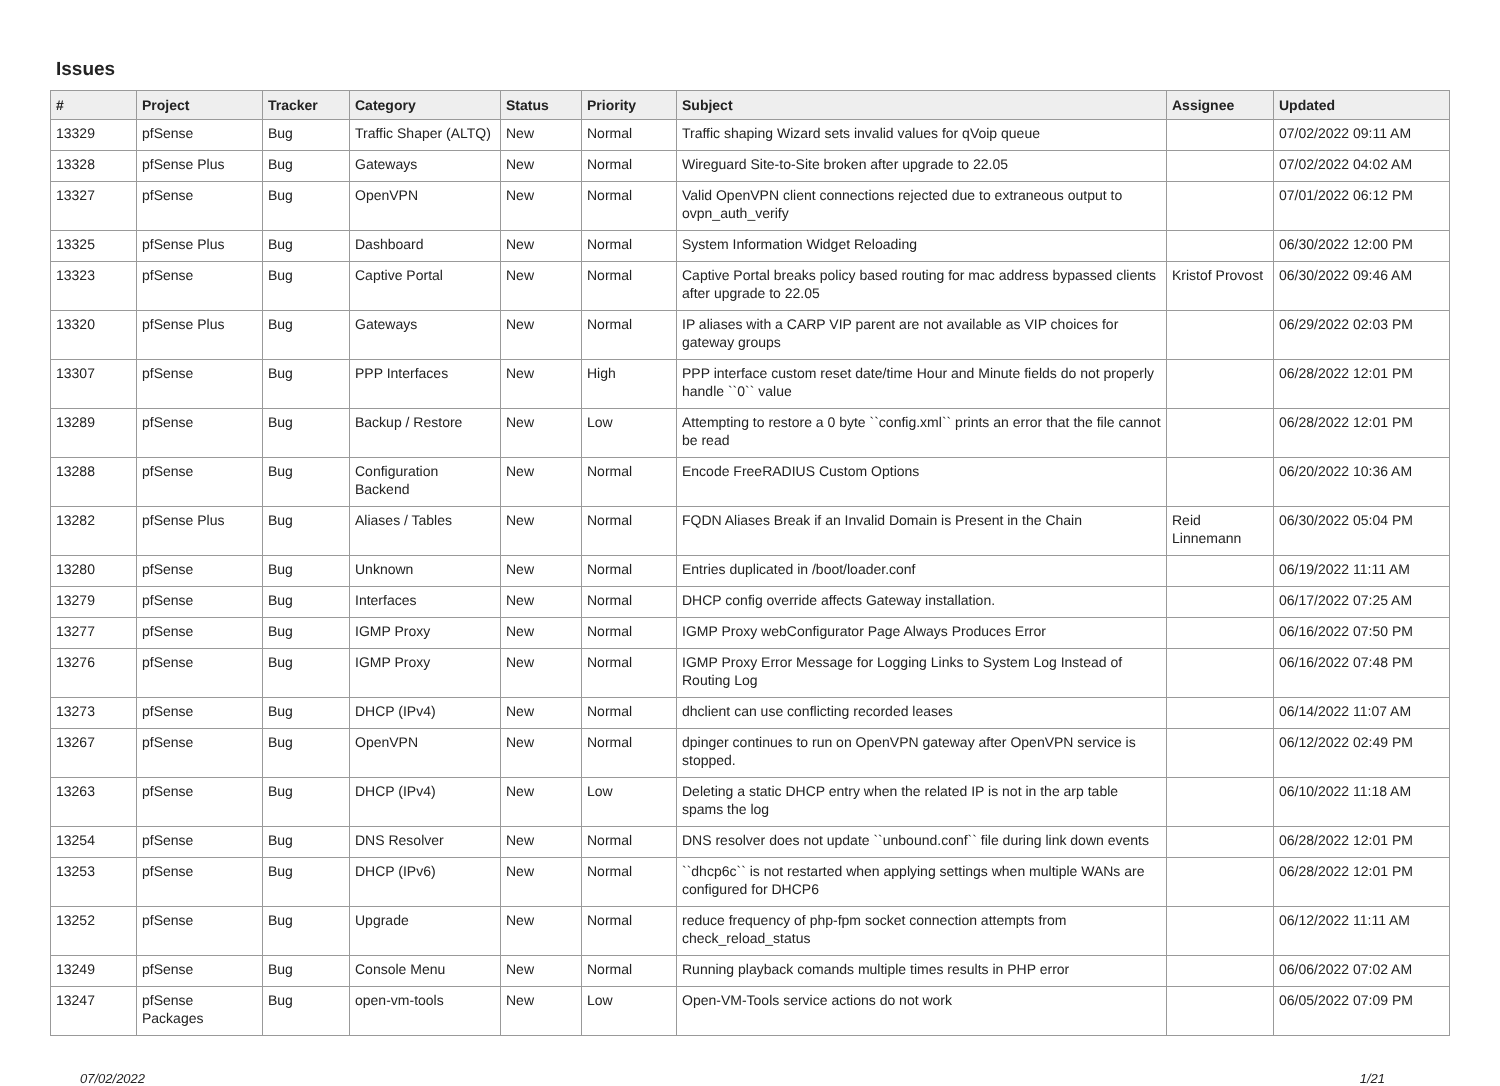Issues
| # | Project | Tracker | Category | Status | Priority | Subject | Assignee | Updated |
| --- | --- | --- | --- | --- | --- | --- | --- | --- |
| 13329 | pfSense | Bug | Traffic Shaper (ALTQ) | New | Normal | Traffic shaping Wizard sets invalid values for qVoip queue | | 07/02/2022 09:11 AM |
| 13328 | pfSense Plus | Bug | Gateways | New | Normal | Wireguard Site-to-Site broken after upgrade to 22.05 | | 07/02/2022 04:02 AM |
| 13327 | pfSense | Bug | OpenVPN | New | Normal | Valid OpenVPN client connections rejected due to extraneous output to ovpn_auth_verify | | 07/01/2022 06:12 PM |
| 13325 | pfSense Plus | Bug | Dashboard | New | Normal | System Information Widget Reloading | | 06/30/2022 12:00 PM |
| 13323 | pfSense | Bug | Captive Portal | New | Normal | Captive Portal breaks policy based routing for mac address bypassed clients after upgrade to 22.05 | Kristof Provost | 06/30/2022 09:46 AM |
| 13320 | pfSense Plus | Bug | Gateways | New | Normal | IP aliases with a CARP VIP parent are not available as VIP choices for gateway groups | | 06/29/2022 02:03 PM |
| 13307 | pfSense | Bug | PPP Interfaces | New | High | PPP interface custom reset date/time Hour and Minute fields do not properly handle ``0`` value | | 06/28/2022 12:01 PM |
| 13289 | pfSense | Bug | Backup / Restore | New | Low | Attempting to restore a 0 byte ``config.xml`` prints an error that the file cannot be read | | 06/28/2022 12:01 PM |
| 13288 | pfSense | Bug | Configuration Backend | New | Normal | Encode FreeRADIUS Custom Options | | 06/20/2022 10:36 AM |
| 13282 | pfSense Plus | Bug | Aliases / Tables | New | Normal | FQDN Aliases Break if an Invalid Domain is Present in the Chain | Reid Linnemann | 06/30/2022 05:04 PM |
| 13280 | pfSense | Bug | Unknown | New | Normal | Entries duplicated in /boot/loader.conf | | 06/19/2022 11:11 AM |
| 13279 | pfSense | Bug | Interfaces | New | Normal | DHCP config override affects Gateway installation. | | 06/17/2022 07:25 AM |
| 13277 | pfSense | Bug | IGMP Proxy | New | Normal | IGMP Proxy webConfigurator Page Always Produces Error | | 06/16/2022 07:50 PM |
| 13276 | pfSense | Bug | IGMP Proxy | New | Normal | IGMP Proxy Error Message for Logging Links to System Log Instead of Routing Log | | 06/16/2022 07:48 PM |
| 13273 | pfSense | Bug | DHCP (IPv4) | New | Normal | dhclient can use conflicting recorded leases | | 06/14/2022 11:07 AM |
| 13267 | pfSense | Bug | OpenVPN | New | Normal | dpinger continues to run on OpenVPN gateway after OpenVPN service is stopped. | | 06/12/2022 02:49 PM |
| 13263 | pfSense | Bug | DHCP (IPv4) | New | Low | Deleting a static DHCP entry when the related IP is not in the arp table spams the log | | 06/10/2022 11:18 AM |
| 13254 | pfSense | Bug | DNS Resolver | New | Normal | DNS resolver does not update ``unbound.conf`` file during link down events | | 06/28/2022 12:01 PM |
| 13253 | pfSense | Bug | DHCP (IPv6) | New | Normal | ``dhcp6c`` is not restarted when applying settings when multiple WANs are configured for DHCP6 | | 06/28/2022 12:01 PM |
| 13252 | pfSense | Bug | Upgrade | New | Normal | reduce frequency of php-fpm socket connection attempts from check_reload_status | | 06/12/2022 11:11 AM |
| 13249 | pfSense | Bug | Console Menu | New | Normal | Running playback comands multiple times results in PHP error | | 06/06/2022 07:02 AM |
| 13247 | pfSense Packages | Bug | open-vm-tools | New | Low | Open-VM-Tools service actions do not work | | 06/05/2022 07:09 PM |
07/02/2022 1/21